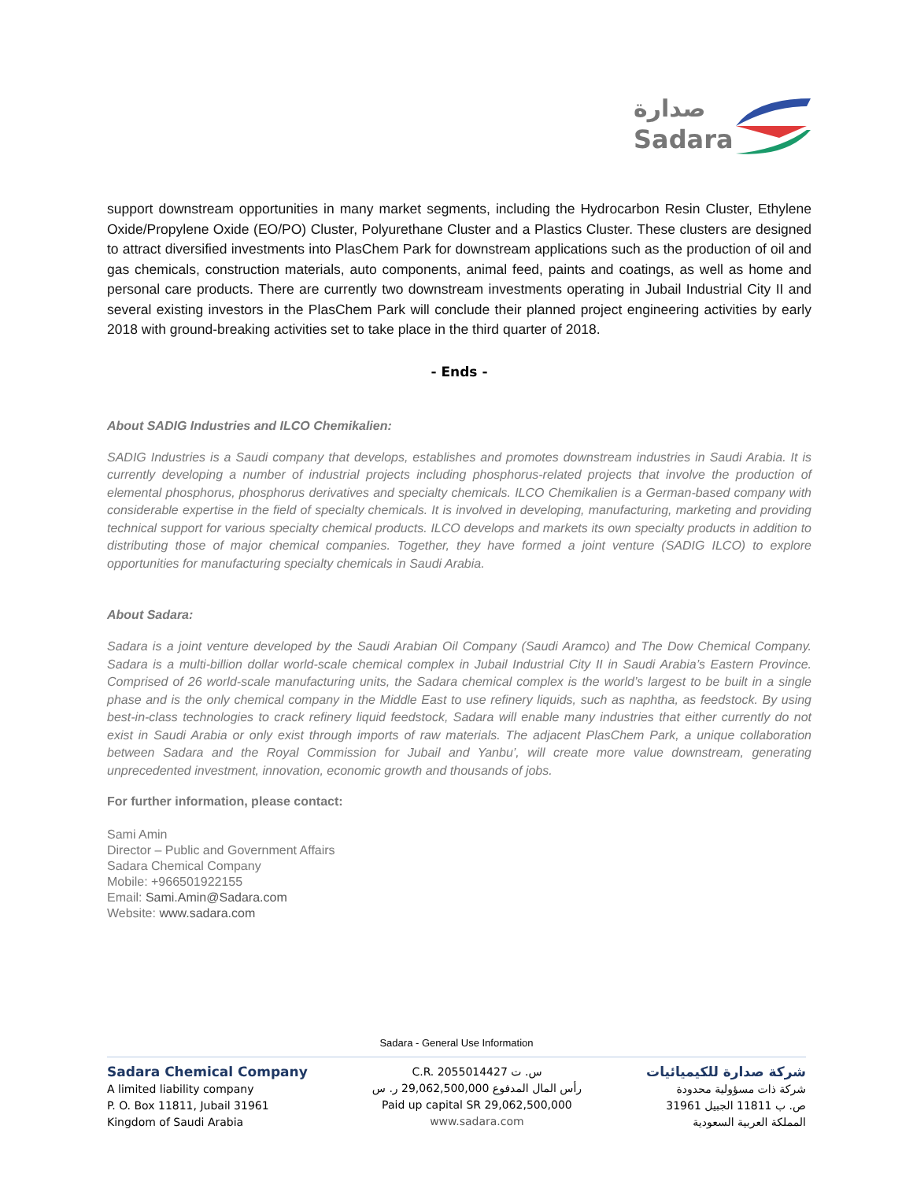صدارة
Sadara
support downstream opportunities in many market segments, including the Hydrocarbon Resin Cluster, Ethylene Oxide/Propylene Oxide (EO/PO) Cluster, Polyurethane Cluster and a Plastics Cluster. These clusters are designed to attract diversified investments into PlasChem Park for downstream applications such as the production of oil and gas chemicals, construction materials, auto components, animal feed, paints and coatings, as well as home and personal care products. There are currently two downstream investments operating in Jubail Industrial City II and several existing investors in the PlasChem Park will conclude their planned project engineering activities by early 2018 with ground-breaking activities set to take place in the third quarter of 2018.
- Ends -
About SADIG Industries and ILCO Chemikalien:
SADIG Industries is a Saudi company that develops, establishes and promotes downstream industries in Saudi Arabia. It is currently developing a number of industrial projects including phosphorus-related projects that involve the production of elemental phosphorus, phosphorus derivatives and specialty chemicals. ILCO Chemikalien is a German-based company with considerable expertise in the field of specialty chemicals. It is involved in developing, manufacturing, marketing and providing technical support for various specialty chemical products. ILCO develops and markets its own specialty products in addition to distributing those of major chemical companies. Together, they have formed a joint venture (SADIG ILCO) to explore opportunities for manufacturing specialty chemicals in Saudi Arabia.
About Sadara:
Sadara is a joint venture developed by the Saudi Arabian Oil Company (Saudi Aramco) and The Dow Chemical Company. Sadara is a multi-billion dollar world-scale chemical complex in Jubail Industrial City II in Saudi Arabia’s Eastern Province. Comprised of 26 world-scale manufacturing units, the Sadara chemical complex is the world’s largest to be built in a single phase and is the only chemical company in the Middle East to use refinery liquids, such as naphtha, as feedstock. By using best-in-class technologies to crack refinery liquid feedstock, Sadara will enable many industries that either currently do not exist in Saudi Arabia or only exist through imports of raw materials. The adjacent PlasChem Park, a unique collaboration between Sadara and the Royal Commission for Jubail and Yanbu’, will create more value downstream, generating unprecedented investment, innovation, economic growth and thousands of jobs.
For further information, please contact:
Sami Amin
Director – Public and Government Affairs
Sadara Chemical Company
Mobile: +966501922155
Email: Sami.Amin@Sadara.com
Website: www.sadara.com
Sadara - General Use Information
Sadara Chemical Company
A limited liability company
P. O. Box 11811, Jubail 31961
Kingdom of Saudi Arabia
C.R. 2055014427 س. ت
رأس المال المدفوع 29,062,500,000 ر. س
Paid up capital SR 29,062,500,000
www.sadara.com
شركة صدارة للكيميائيات
شركة ذات مسؤولية محدودة
ص. ب 11811 الجبيل 31961
المملكة العربية السعودية